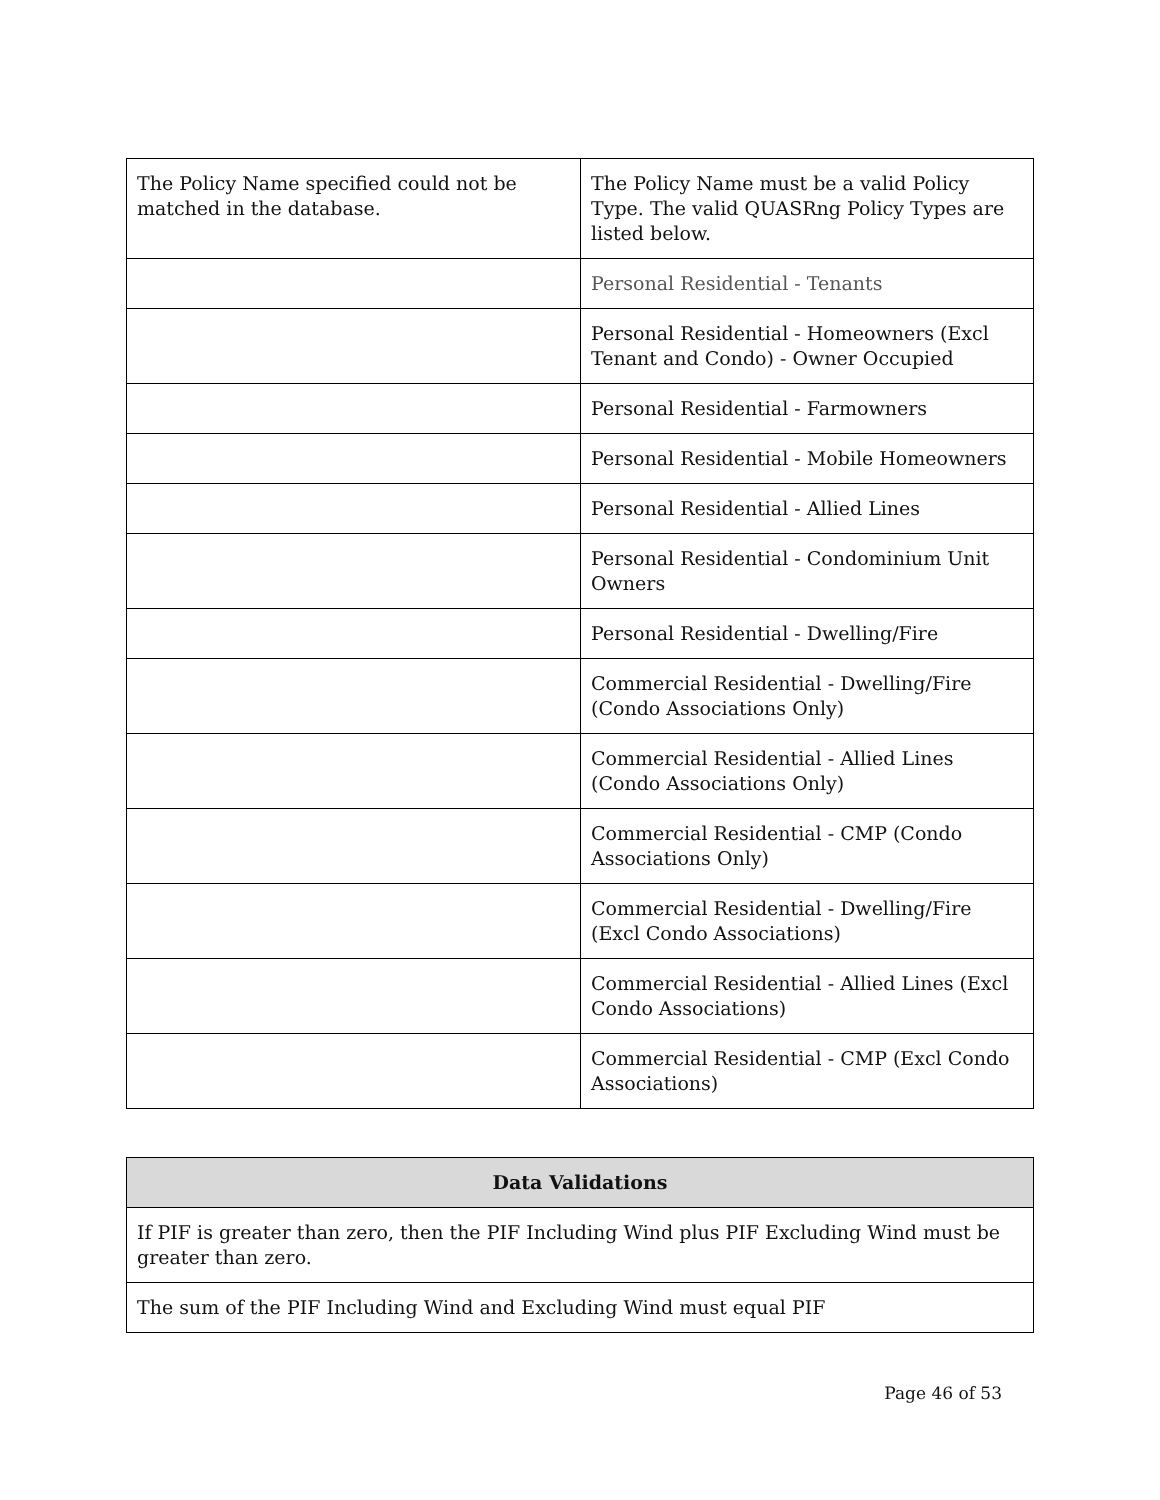| The Policy Name specified could not be matched in the database. | The Policy Name must be a valid Policy Type. The valid QUASRng Policy Types are listed below. |
| | Personal Residential - Tenants |
| | Personal Residential - Homeowners (Excl Tenant and Condo) - Owner Occupied |
| | Personal Residential - Farmowners |
| | Personal Residential - Mobile Homeowners |
| | Personal Residential - Allied Lines |
| | Personal Residential - Condominium Unit Owners |
| | Personal Residential - Dwelling/Fire |
| | Commercial Residential - Dwelling/Fire (Condo Associations Only) |
| | Commercial Residential - Allied Lines (Condo Associations Only) |
| | Commercial Residential - CMP (Condo Associations Only) |
| | Commercial Residential - Dwelling/Fire (Excl Condo Associations) |
| | Commercial Residential - Allied Lines (Excl Condo Associations) |
| | Commercial Residential - CMP (Excl Condo Associations) |
| Data Validations |
| --- |
| If PIF is greater than zero, then the PIF Including Wind plus PIF Excluding Wind must be greater than zero. |
| The sum of the PIF Including Wind and Excluding Wind must equal PIF |
Page 46 of 53